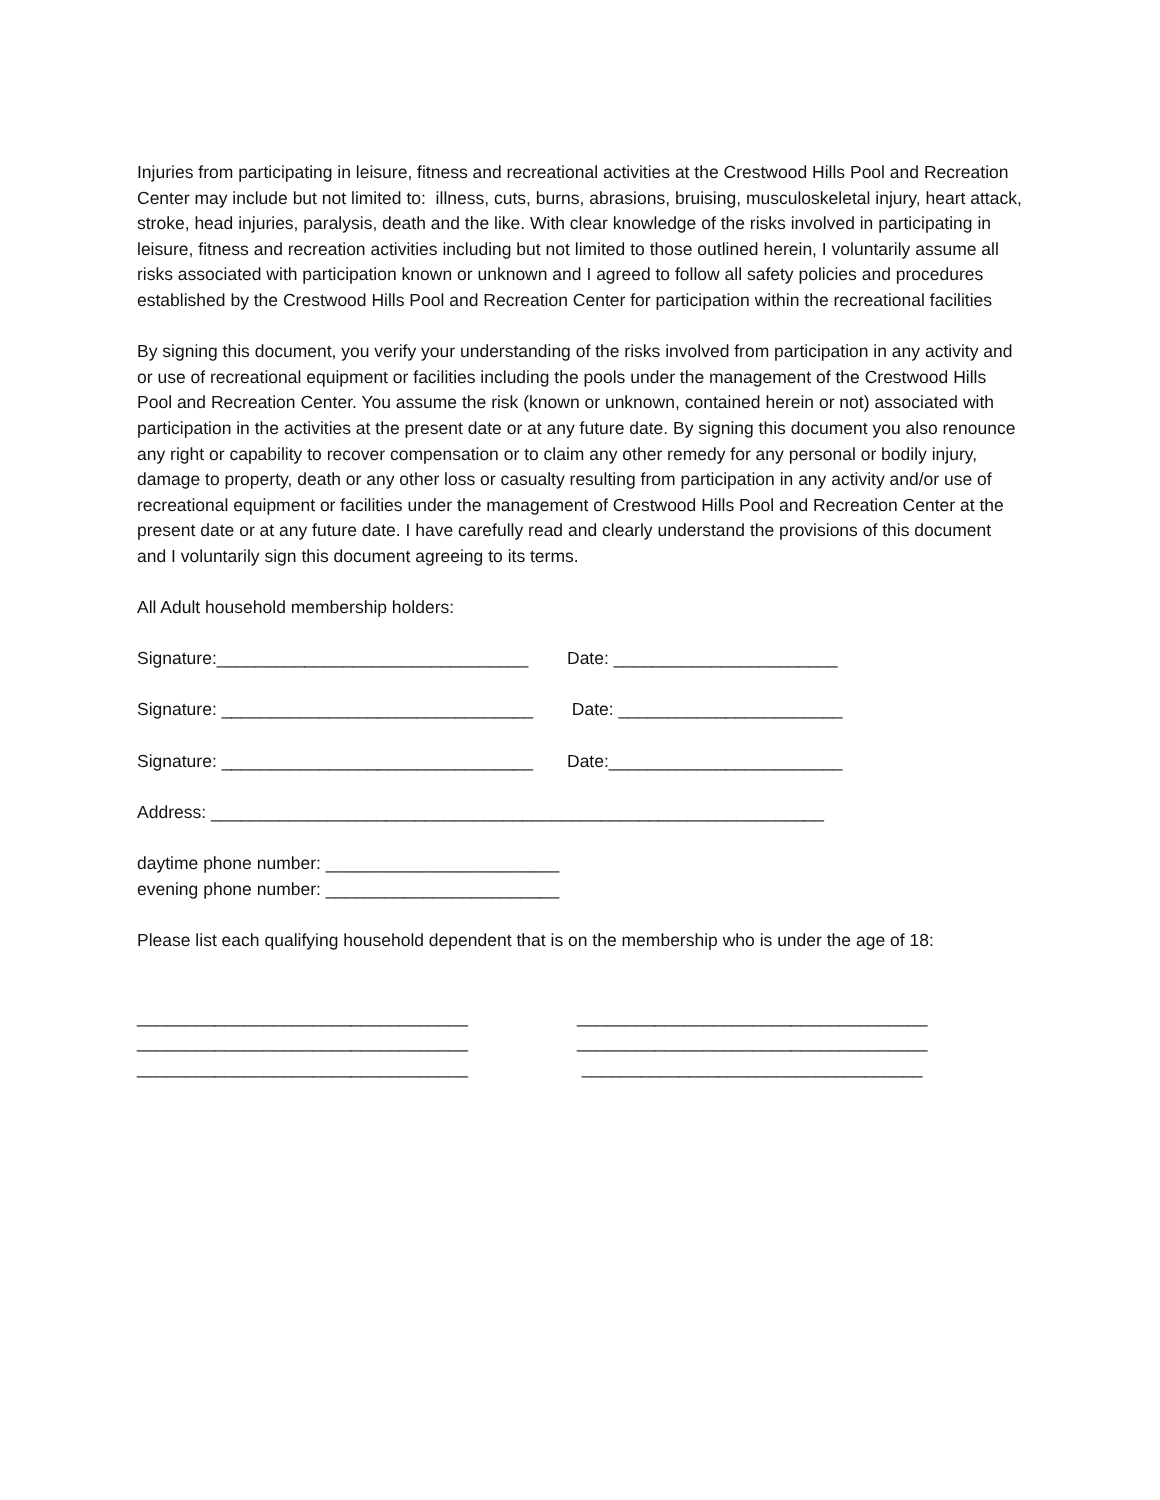Injuries from participating in leisure, fitness and recreational activities at the Crestwood Hills Pool and Recreation Center may include but not limited to: illness, cuts, burns, abrasions, bruising, musculoskeletal injury, heart attack, stroke, head injuries, paralysis, death and the like. With clear knowledge of the risks involved in participating in leisure, fitness and recreation activities including but not limited to those outlined herein, I voluntarily assume all risks associated with participation known or unknown and I agreed to follow all safety policies and procedures established by the Crestwood Hills Pool and Recreation Center for participation within the recreational facilities
By signing this document, you verify your understanding of the risks involved from participation in any activity and or use of recreational equipment or facilities including the pools under the management of the Crestwood Hills Pool and Recreation Center. You assume the risk (known or unknown, contained herein or not) associated with participation in the activities at the present date or at any future date. By signing this document you also renounce any right or capability to recover compensation or to claim any other remedy for any personal or bodily injury, damage to property, death or any other loss or casualty resulting from participation in any activity and/or use of recreational equipment or facilities under the management of Crestwood Hills Pool and Recreation Center at the present date or at any future date. I have carefully read and clearly understand the provisions of this document and I voluntarily sign this document agreeing to its terms.
All Adult household membership holders:
Signature:________________________________ Date: _______________________
Signature: ________________________________ Date: _______________________
Signature: ________________________________ Date:________________________
Address: _______________________________________________________________
daytime phone number: ________________________
evening phone number: ________________________
Please list each qualifying household dependent that is on the membership who is under the age of 18:
__________________________________ ____________________________________
__________________________________ ____________________________________
__________________________________ ___________________________________